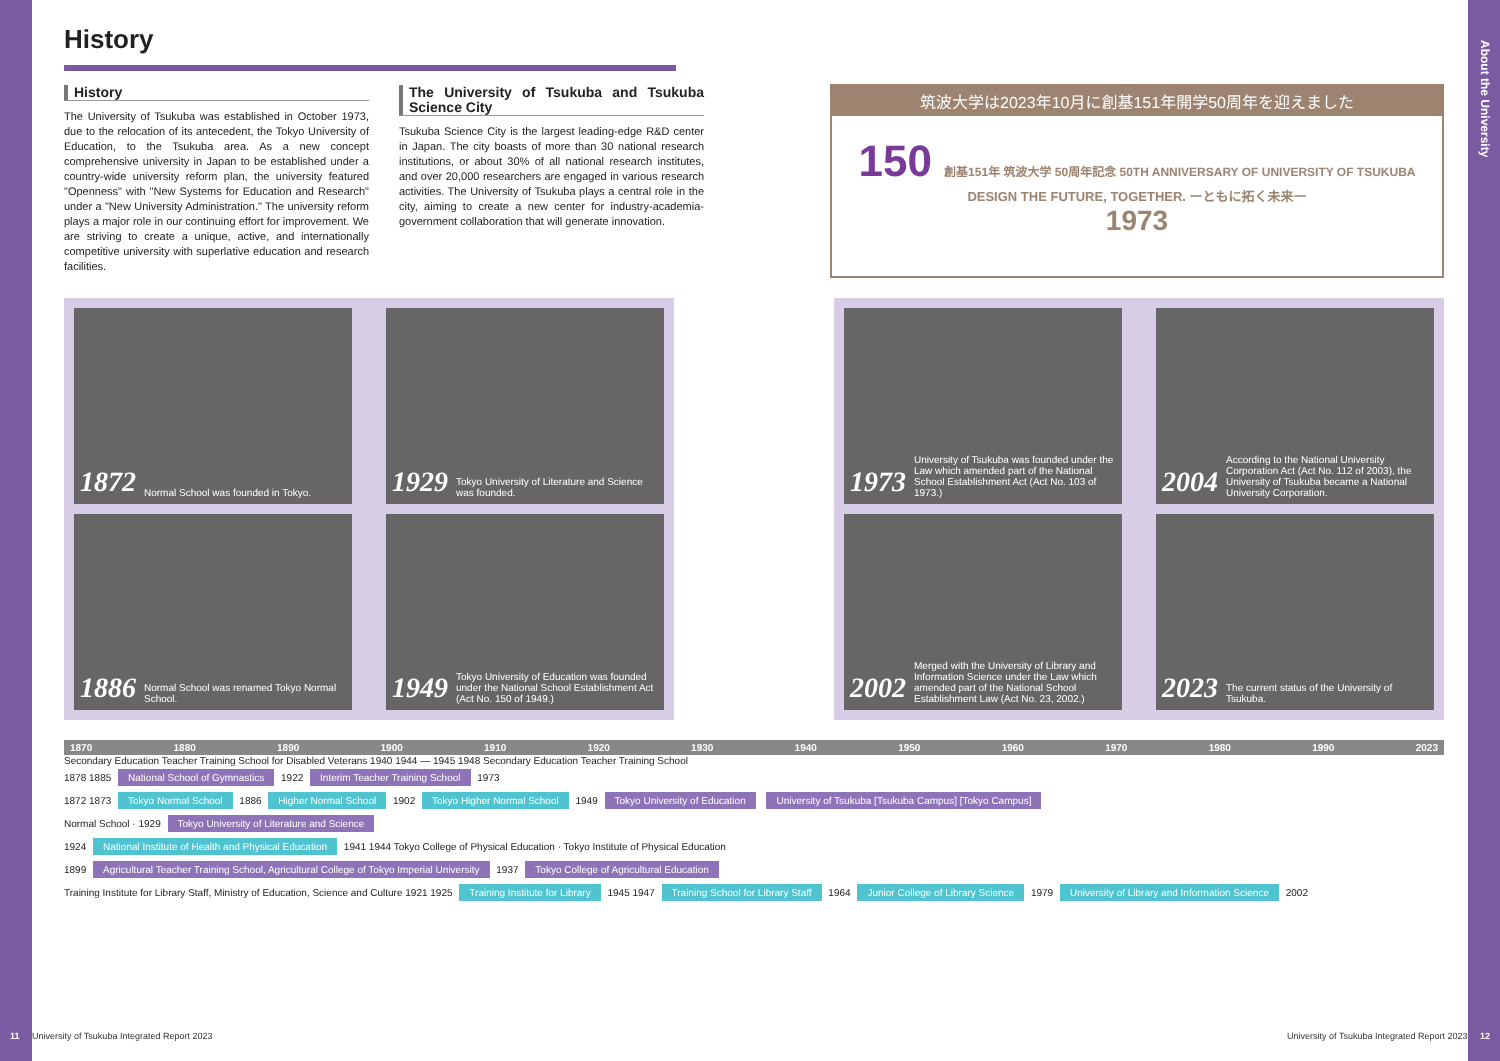About the University
History
History
The University of Tsukuba was established in October 1973, due to the relocation of its antecedent, the Tokyo University of Education, to the Tsukuba area. As a new concept comprehensive university in Japan to be established under a country-wide university reform plan, the university featured "Openness" with "New Systems for Education and Research" under a "New University Administration." The university reform plays a major role in our continuing effort for improvement. We are striving to create a unique, active, and internationally competitive university with superlative education and research facilities.
The University of Tsukuba and Tsukuba Science City
Tsukuba Science City is the largest leading-edge R&D center in Japan. The city boasts of more than 30 national research institutions, or about 30% of all national research institutes, and over 20,000 researchers are engaged in various research activities. The University of Tsukuba plays a central role in the city, aiming to create a new center for industry-academia-government collaboration that will generate innovation.
筑波大学は2023年10月に創基151年開学50周年を迎えました
150 創基151年 筑波大学 50周年記念 50TH ANNIVERSARY OF UNIVERSITY OF TSUKUBA
DESIGN THE FUTURE, TOGETHER. ーともに拓く未来ー
1973
1872 Normal School was founded in Tokyo.
1929 Tokyo University of Literature and Science was founded.
1886 Normal School was renamed Tokyo Normal School.
1949 Tokyo University of Education was founded under the National School Establishment Act (Act No. 150 of 1949.)
1973 University of Tsukuba was founded under the Law which amended part of the National School Establishment Act (Act No. 103 of 1973.)
2004 According to the National University Corporation Act (Act No. 112 of 2003), the University of Tsukuba became a National University Corporation.
2002 Merged with the University of Library and Information Science under the Law which amended part of the National School Establishment Law (Act No. 23, 2002.)
2023 The current status of the University of Tsukuba.
1870 1880 1890 1900 1910 1920 1930 1940 1950 1960 1970 1980 1990 2023
Secondary Education Teacher Training School for Disabled Veterans 1940 1944 — 1945 1948 Secondary Education Teacher Training School
1878 1885 National School of Gymnastics 1922 Interim Teacher Training School 1973
1872 1873 Tokyo Normal School 1886 Higher Normal School 1902 Tokyo Higher Normal School 1949 Tokyo University of Education University of Tsukuba [Tsukuba Campus] [Tokyo Campus]
Normal School · 1929 Tokyo University of Literature and Science
1924 National Institute of Health and Physical Education 1941 1944 Tokyo College of Physical Education · Tokyo Institute of Physical Education
1899 Agricultural Teacher Training School, Agricultural College of Tokyo Imperial University 1937 Tokyo College of Agricultural Education
Training Institute for Library Staff, Ministry of Education, Science and Culture 1921 1925 Training Institute for Library 1945 1947 Training School for Library Staff 1964 Junior College of Library Science 1979 University of Library and Information Science 2002
11 University of Tsukuba Integrated Report 2023
University of Tsukuba Integrated Report 2023 12